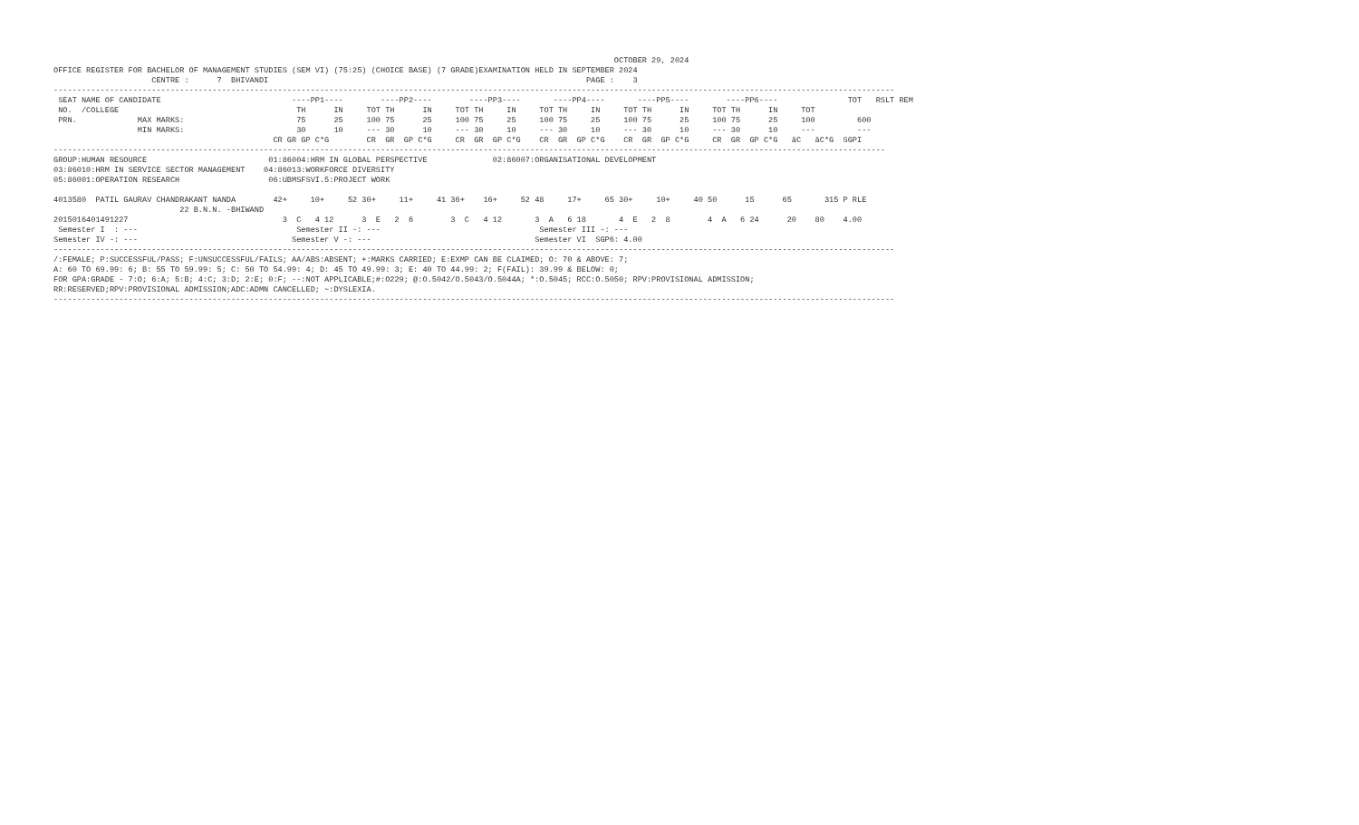OCTOBER 29, 2024
OFFICE REGISTER FOR BACHELOR OF MANAGEMENT STUDIES (SEM VI) (75:25) (CHOICE BASE) (7 GRADE)EXAMINATION HELD IN SEPTEMBER 2024
                     CENTRE :      7  BHIVANDI                                                                    PAGE :    3
------------------------------------------------------------------------------------------------------------------------------------------------------------------------------------
 SEAT NAME OF CANDIDATE                            ----PP1----        ----PP2----        ----PP3----       ----PP4----       ----PP5----        ----PP6----               TOT   RSLT REM
 NO.  /COLLEGE                                      TH      IN     TOT TH      IN     TOT TH     IN     TOT TH     IN     TOT TH      IN     TOT TH      IN     TOT
 PRN.             MAX MARKS:                        75      25     100 75      25     100 75     25     100 75     25     100 75      25     100 75      25     100         600
                  MIN MARKS:                        30      10     --- 30      10     --- 30     10     --- 30     10     --- 30      10     --- 30      10     ---         ---
                                               CR GR GP C*G        CR  GR  GP C*G     CR  GR  GP C*G    CR  GR  GP C*G    CR  GR  GP C*G     CR  GR  GP C*G   äC   äC*G  SGPI
----------------------------------------------------------------------------------------------------------------------------------------------------------------------------------
GROUP:HUMAN RESOURCE                          01:86004:HRM IN GLOBAL PERSPECTIVE              02:86007:ORGANISATIONAL DEVELOPMENT
03:86010:HRM IN SERVICE SECTOR MANAGEMENT    04:86013:WORKFORCE DIVERSITY
05:86001:OPERATION RESEARCH                   06:UBMSFSVI.5:PROJECT WORK

4013580  PATIL GAURAV CHANDRAKANT NANDA        42+     10+     52 30+     11+     41 36+    16+     52 48     17+     65 30+     10+     40 50      15      65       315 P RLE
                           22 B.N.N. -BHIWAND
2015016401491227                                 3  C   4 12      3  E   2  6        3  C   4 12       3  A   6 18       4  E   2  8        4  A   6 24      20    80    4.00
 Semester I  : ---                                  Semester II -: ---                                  Semester III -: ---
Semester IV -: ---                                 Semester V -: ---                                   Semester VI  SGP6: 4.00
------------------------------------------------------------------------------------------------------------------------------------------------------------------------------------
/:FEMALE; P:SUCCESSFUL/PASS; F:UNSUCCESSFUL/FAILS; AA/ABS:ABSENT; +:MARKS CARRIED; E:EXMP CAN BE CLAIMED; O: 70 & ABOVE: 7;
A: 60 TO 69.99: 6; B: 55 TO 59.99: 5; C: 50 TO 54.99: 4; D: 45 TO 49.99: 3; E: 40 TO 44.99: 2; F(FAIL): 39.99 & BELOW: 0;
FOR GPA:GRADE - 7:O; 6:A; 5:B; 4:C; 3:D; 2:E; 0:F; --:NOT APPLICABLE;#:O229; @:O.5042/O.5043/O.5044A; *:O.5045; RCC:O.5050; RPV:PROVISIONAL ADMISSION;
RR:RESERVED;RPV:PROVISIONAL ADMISSION;ADC:ADMN CANCELLED; ~:DYSLEXIA.
------------------------------------------------------------------------------------------------------------------------------------------------------------------------------------